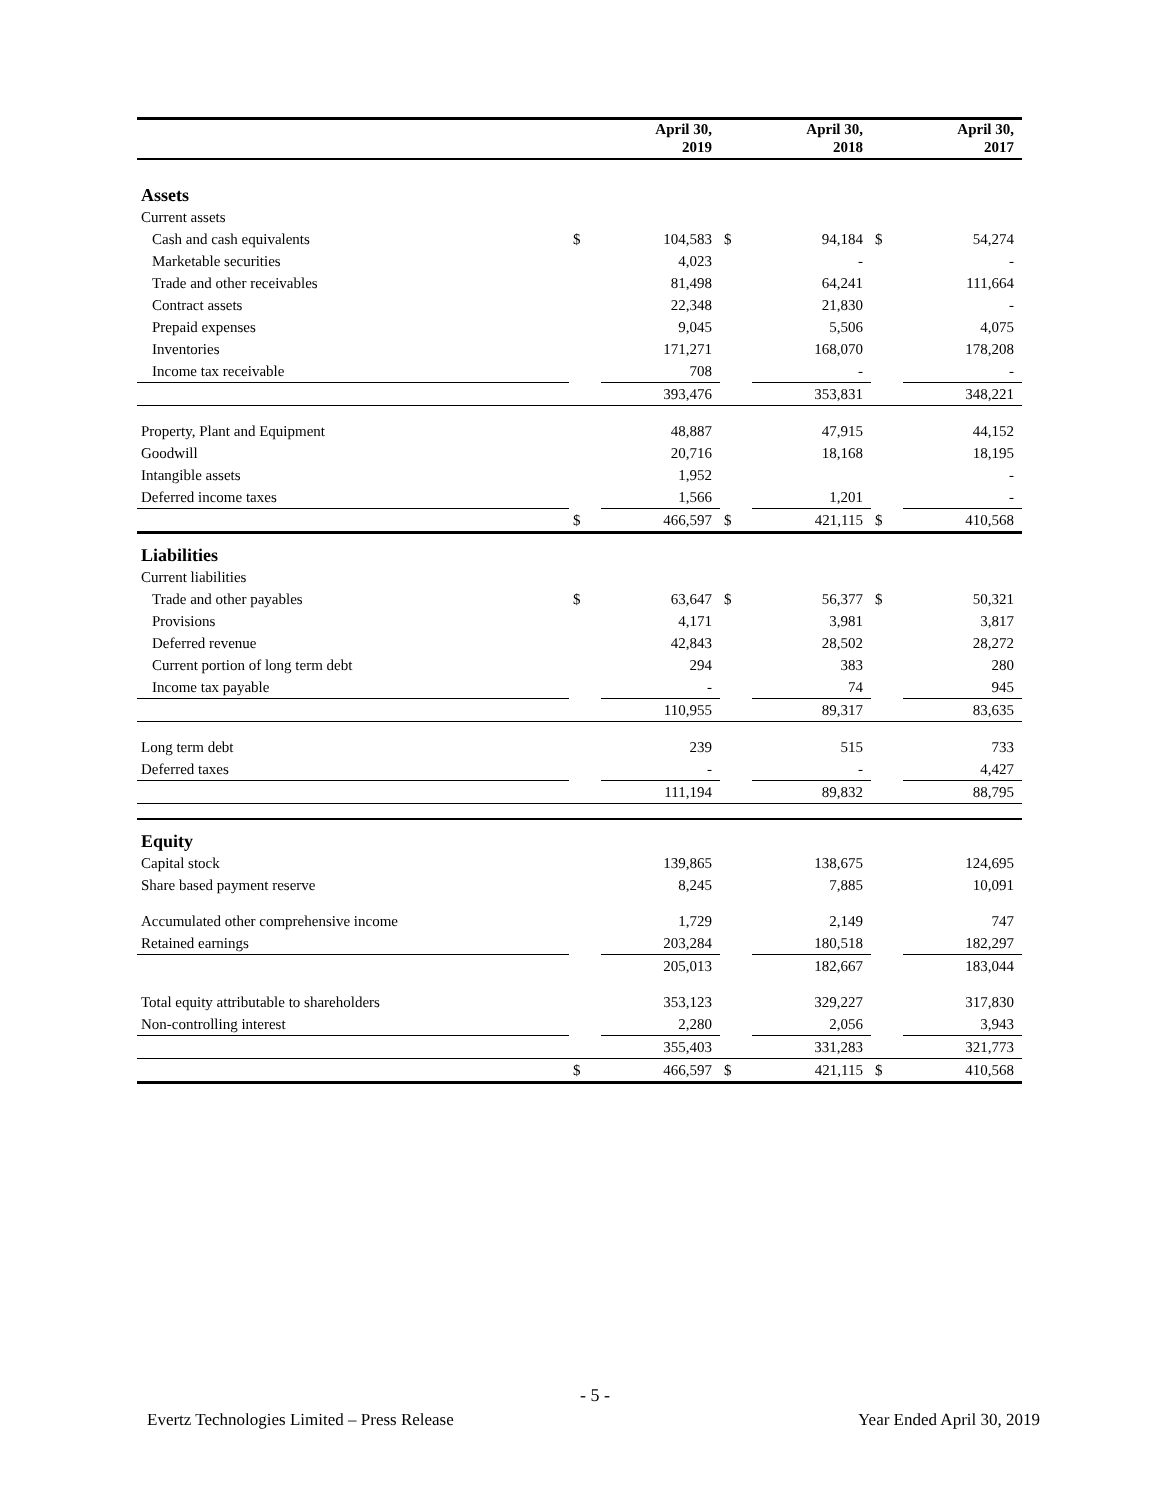| | | April 30, 2019 | | April 30, 2018 | | April 30, 2017 |
| --- | --- | --- | --- | --- | --- | --- |
| Assets | | | | | | |
| Current assets | | | | | | |
| Cash and cash equivalents | $ | 104,583 | $ | 94,184 | $ | 54,274 |
| Marketable securities | | 4,023 | | - | | - |
| Trade and other receivables | | 81,498 | | 64,241 | | 111,664 |
| Contract assets | | 22,348 | | 21,830 | | - |
| Prepaid expenses | | 9,045 | | 5,506 | | 4,075 |
| Inventories | | 171,271 | | 168,070 | | 178,208 |
| Income tax receivable | | 708 | | - | | - |
| | | 393,476 | | 353,831 | | 348,221 |
| Property, Plant and Equipment | | 48,887 | | 47,915 | | 44,152 |
| Goodwill | | 20,716 | | 18,168 | | 18,195 |
| Intangible assets | | 1,952 | | | | - |
| Deferred income taxes | | 1,566 | | 1,201 | | - |
| | $ | 466,597 | $ | 421,115 | $ | 410,568 |
| Liabilities | | | | | | |
| Current liabilities | | | | | | |
| Trade and other payables | $ | 63,647 | $ | 56,377 | $ | 50,321 |
| Provisions | | 4,171 | | 3,981 | | 3,817 |
| Deferred revenue | | 42,843 | | 28,502 | | 28,272 |
| Current portion of long term debt | | 294 | | 383 | | 280 |
| Income tax payable | | - | | 74 | | 945 |
| | | 110,955 | | 89,317 | | 83,635 |
| Long term debt | | 239 | | 515 | | 733 |
| Deferred taxes | | - | | - | | 4,427 |
| | | 111,194 | | 89,832 | | 88,795 |
| Equity | | | | | | |
| Capital stock | | 139,865 | | 138,675 | | 124,695 |
| Share based payment reserve | | 8,245 | | 7,885 | | 10,091 |
| Accumulated other comprehensive income | | 1,729 | | 2,149 | | 747 |
| Retained earnings | | 203,284 | | 180,518 | | 182,297 |
| | | 205,013 | | 182,667 | | 183,044 |
| Total equity attributable to shareholders | | 353,123 | | 329,227 | | 317,830 |
| Non-controlling interest | | 2,280 | | 2,056 | | 3,943 |
| | | 355,403 | | 331,283 | | 321,773 |
| | $ | 466,597 | $ | 421,115 | $ | 410,568 |
- 5 -
Evertz Technologies Limited – Press Release Year Ended April 30, 2019